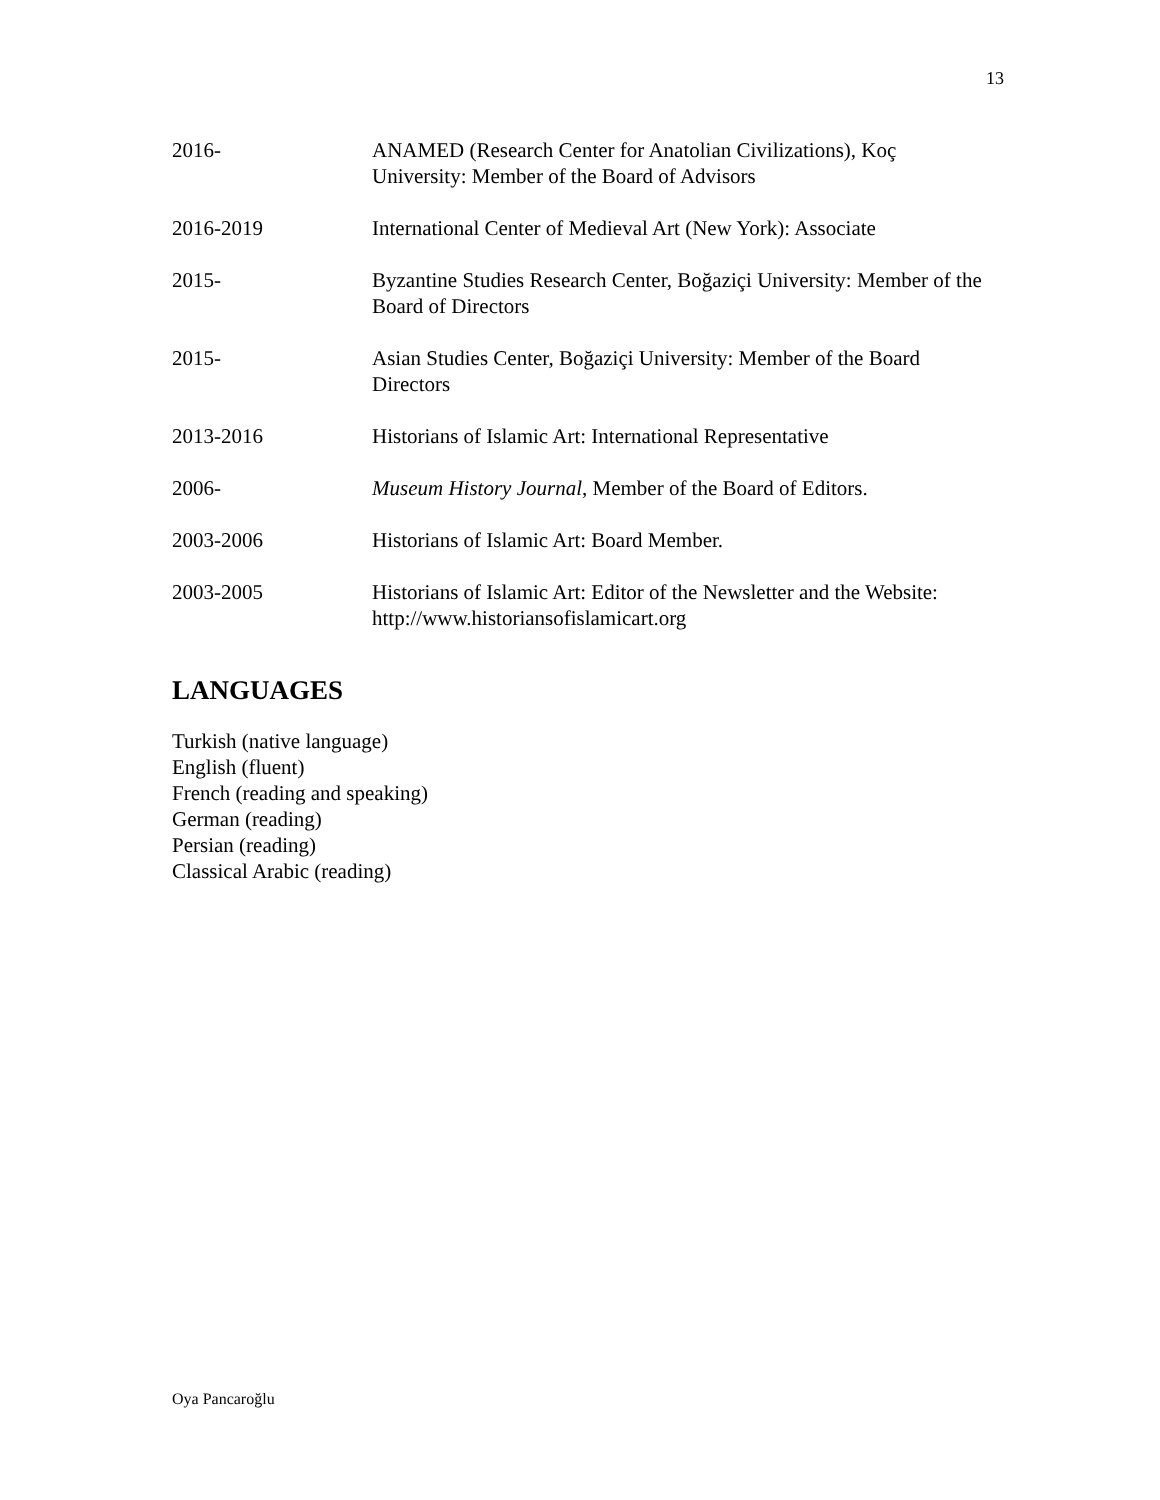13
2016- ANAMED (Research Center for Anatolian Civilizations), Koç University: Member of the Board of Advisors
2016-2019 International Center of Medieval Art (New York): Associate
2015- Byzantine Studies Research Center, Boğaziçi University: Member of the Board of Directors
2015- Asian Studies Center, Boğaziçi University: Member of the Board Directors
2013-2016 Historians of Islamic Art: International Representative
2006- Museum History Journal, Member of the Board of Editors.
2003-2006 Historians of Islamic Art: Board Member.
2003-2005 Historians of Islamic Art: Editor of the Newsletter and the Website: http://www.historiansofislamicart.org
LANGUAGES
Turkish (native language)
English (fluent)
French (reading and speaking)
German (reading)
Persian (reading)
Classical Arabic (reading)
Oya Pancaroğlu